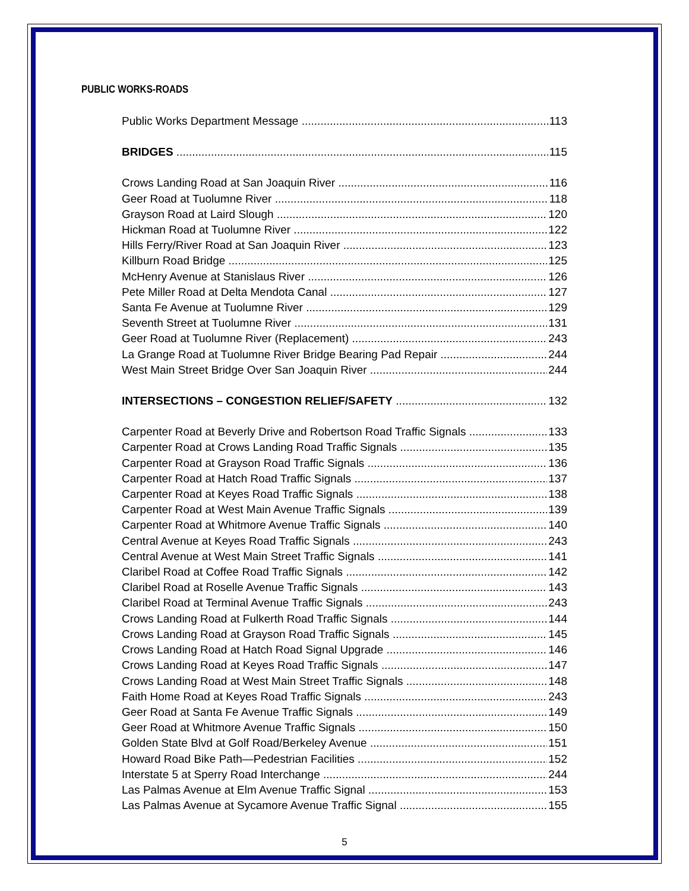PUBLIC WORKS-ROADS
Public Works Department Message 113
BRIDGES 115
Crows Landing Road at San Joaquin River 116
Geer Road at Tuolumne River 118
Grayson Road at Laird Slough 120
Hickman Road at Tuolumne River 122
Hills Ferry/River Road at San Joaquin River 123
Killburn Road Bridge 125
McHenry Avenue at Stanislaus River 126
Pete Miller Road at Delta Mendota Canal 127
Santa Fe Avenue at Tuolumne River 129
Seventh Street at Tuolumne River 131
Geer Road at Tuolumne River (Replacement) 243
La Grange Road at Tuolumne River Bridge Bearing Pad Repair 244
West Main Street Bridge Over San Joaquin River 244
INTERSECTIONS – CONGESTION RELIEF/SAFETY 132
Carpenter Road at Beverly Drive and Robertson Road Traffic Signals 133
Carpenter Road at Crows Landing Road Traffic Signals 135
Carpenter Road at Grayson Road Traffic Signals 136
Carpenter Road at Hatch Road Traffic Signals 137
Carpenter Road at Keyes Road Traffic Signals 138
Carpenter Road at West Main Avenue Traffic Signals 139
Carpenter Road at Whitmore Avenue Traffic Signals 140
Central Avenue at Keyes Road Traffic Signals 243
Central Avenue at West Main Street Traffic Signals 141
Claribel Road at Coffee Road Traffic Signals 142
Claribel Road at Roselle Avenue Traffic Signals 143
Claribel Road at Terminal Avenue Traffic Signals 243
Crows Landing Road at Fulkerth Road Traffic Signals 144
Crows Landing Road at Grayson Road Traffic Signals 145
Crows Landing Road at Hatch Road Signal Upgrade 146
Crows Landing Road at Keyes Road Traffic Signals 147
Crows Landing Road at West Main Street Traffic Signals 148
Faith Home Road at Keyes Road Traffic Signals 243
Geer Road at Santa Fe Avenue Traffic Signals 149
Geer Road at Whitmore Avenue Traffic Signals 150
Golden State Blvd at Golf Road/Berkeley Avenue 151
Howard Road Bike Path—Pedestrian Facilities 152
Interstate 5 at Sperry Road Interchange 244
Las Palmas Avenue at Elm Avenue Traffic Signal 153
Las Palmas Avenue at Sycamore Avenue Traffic Signal 155
5